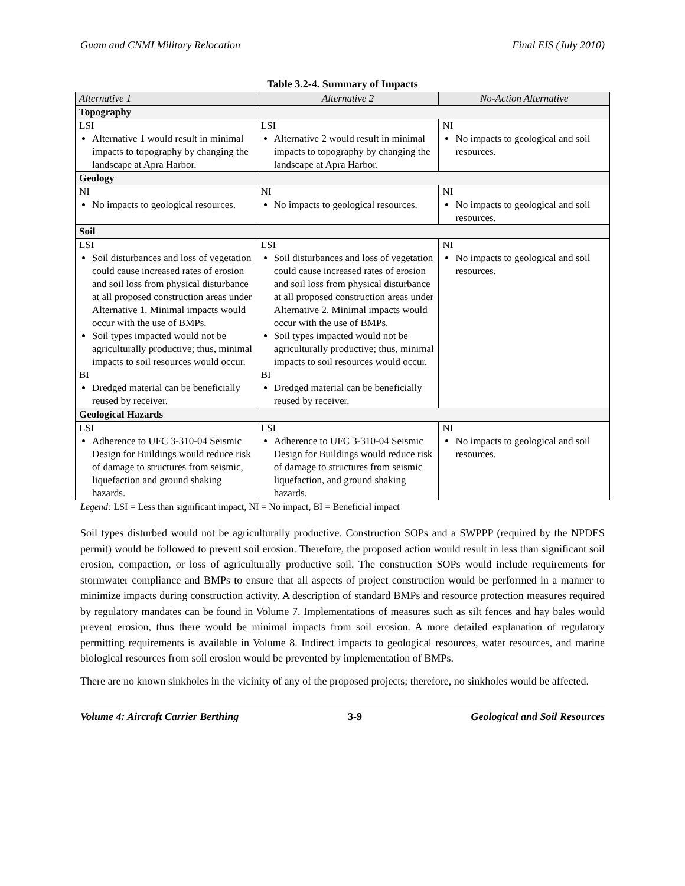Guam and CNMI Military Relocation Final EIS (July 2010)
Table 3.2-4. Summary of Impacts
| Alternative 1 | Alternative 2 | No-Action Alternative |
| --- | --- | --- |
| Topography | | |
| LSI Alternative 1 would result in minimal impacts to topography by changing the landscape at Apra Harbor. | LSI Alternative 2 would result in minimal impacts to topography by changing the landscape at Apra Harbor. | NI No impacts to geological and soil resources. |
| Geology | | |
| NI No impacts to geological resources. | NI No impacts to geological resources. | NI No impacts to geological and soil resources. |
| Soil | | |
| LSI Soil disturbances and loss of vegetation could cause increased rates of erosion and soil loss from physical disturbance at all proposed construction areas under Alternative 1. Minimal impacts would occur with the use of BMPs. Soil types impacted would not be agriculturally productive; thus, minimal impacts to soil resources would occur. BI Dredged material can be beneficially reused by receiver. | LSI Soil disturbances and loss of vegetation could cause increased rates of erosion and soil loss from physical disturbance at all proposed construction areas under Alternative 2. Minimal impacts would occur with the use of BMPs. Soil types impacted would not be agriculturally productive; thus, minimal impacts to soil resources would occur. BI Dredged material can be beneficially reused by receiver. | NI No impacts to geological and soil resources. |
| Geological Hazards | | |
| LSI Adherence to UFC 3-310-04 Seismic Design for Buildings would reduce risk of damage to structures from seismic, liquefaction and ground shaking hazards. | LSI Adherence to UFC 3-310-04 Seismic Design for Buildings would reduce risk of damage to structures from seismic liquefaction, and ground shaking hazards. | NI No impacts to geological and soil resources. |
Legend: LSI = Less than significant impact, NI = No impact, BI = Beneficial impact
Soil types disturbed would not be agriculturally productive. Construction SOPs and a SWPPP (required by the NPDES permit) would be followed to prevent soil erosion. Therefore, the proposed action would result in less than significant soil erosion, compaction, or loss of agriculturally productive soil. The construction SOPs would include requirements for stormwater compliance and BMPs to ensure that all aspects of project construction would be performed in a manner to minimize impacts during construction activity. A description of standard BMPs and resource protection measures required by regulatory mandates can be found in Volume 7. Implementations of measures such as silt fences and hay bales would prevent erosion, thus there would be minimal impacts from soil erosion. A more detailed explanation of regulatory permitting requirements is available in Volume 8. Indirect impacts to geological resources, water resources, and marine biological resources from soil erosion would be prevented by implementation of BMPs.
There are no known sinkholes in the vicinity of any of the proposed projects; therefore, no sinkholes would be affected.
Volume 4: Aircraft Carrier Berthing 3-9 Geological and Soil Resources